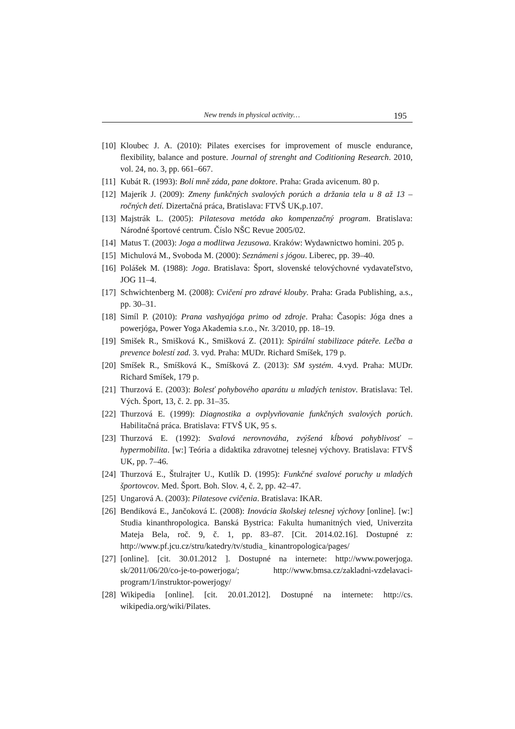New trends in physical activity… 195
[10] Kloubec J. A. (2010): Pilates exercises for improvement of muscle endurance, flexibility, balance and posture. Journal of strenght and Coditioning Research. 2010, vol. 24, no. 3, pp. 661–667.
[11] Kubát R. (1993): Bolí mně záda, pane doktore. Praha: Grada avicenum. 80 p.
[12] Majerík J. (2009): Zmeny funkčných svalových porúch a držania tela u 8 až 13 – ročných detí. Dizertačná práca, Bratislava: FTVŠ UK,p.107.
[13] Majstrák L. (2005): Pilatesova metóda ako kompenzačný program. Bratislava: Národné športové centrum. Číslo NŠC Revue 2005/02.
[14] Matus T. (2003): Joga a modlitwa Jezusowa. Kraków: Wydawnictwo homini. 205 p.
[15] Michulová M., Svoboda M. (2000): Seznámeni s jógou. Liberec, pp. 39–40.
[16] Polášek M. (1988): Joga. Bratislava: Šport, slovenské telovýchovné vydavateľstvo, JOG 11–4.
[17] Schwichtenberg M. (2008): Cvičení pro zdravé klouby. Praha: Grada Publishing, a.s., pp. 30–31.
[18] Simíl P. (2010): Prana vashyajóga primo od zdroje. Praha: Časopis: Jóga dnes a powerjóga, Power Yoga Akademia s.r.o., Nr. 3/2010, pp. 18–19.
[19] Smišek R., Smišková K., Smišková Z. (2011): Spirální stabilizace páteře. Lečba a prevence bolestí zad. 3. vyd. Praha: MUDr. Richard Smíšek, 179 p.
[20] Smíšek R., Smíšková K., Smíšková Z. (2013): SM systém. 4.vyd. Praha: MUDr. Richard Smíšek, 179 p.
[21] Thurzová E. (2003): Bolesť pohybového aparátu u mladých tenistov. Bratislava: Tel. Vých. Šport, 13, č. 2. pp. 31–35.
[22] Thurzová E. (1999): Diagnostika a ovplyvňovanie funkčných svalových porúch. Habilitačná práca. Bratislava: FTVŠ UK, 95 s.
[23] Thurzová E. (1992): Svalová nerovnováha, zvýšená kĺbová pohyblivosť – hypermobilita. [w:] Teória a didaktika zdravotnej telesnej výchovy. Bratislava: FTVŠ UK, pp. 7–46.
[24] Thurzová E., Štulrajter U., Kutlík D. (1995): Funkčné svalové poruchy u mladých športovcov. Med. Šport. Boh. Slov. 4, č. 2, pp. 42–47.
[25] Ungarová A. (2003): Pilatesove cvičenia. Bratislava: IKAR.
[26] Bendiková E., Jančoková Ľ. (2008): Inovácia školskej telesnej výchovy [online]. [w:] Studia kinanthropologica. Banská Bystrica: Fakulta humanitných vied, Univerzita Mateja Bela, roč. 9, č. 1, pp. 83–87. [Cit. 2014.02.16]. Dostupné z: http://www.pf.jcu.cz/stru/katedry/tv/studia_ kinantropologica/pages/
[27] [online]. [cit. 30.01.2012 ]. Dostupné na internete: http://www.powerjoga. sk/2011/06/20/co-je-to-powerjoga/; http://www.bmsa.cz/zakladni-vzdelavaci-program/1/instruktor-powerjogy/
[28] Wikipedia [online]. [cit. 20.01.2012]. Dostupné na internete: http://cs. wikipedia.org/wiki/Pilates.